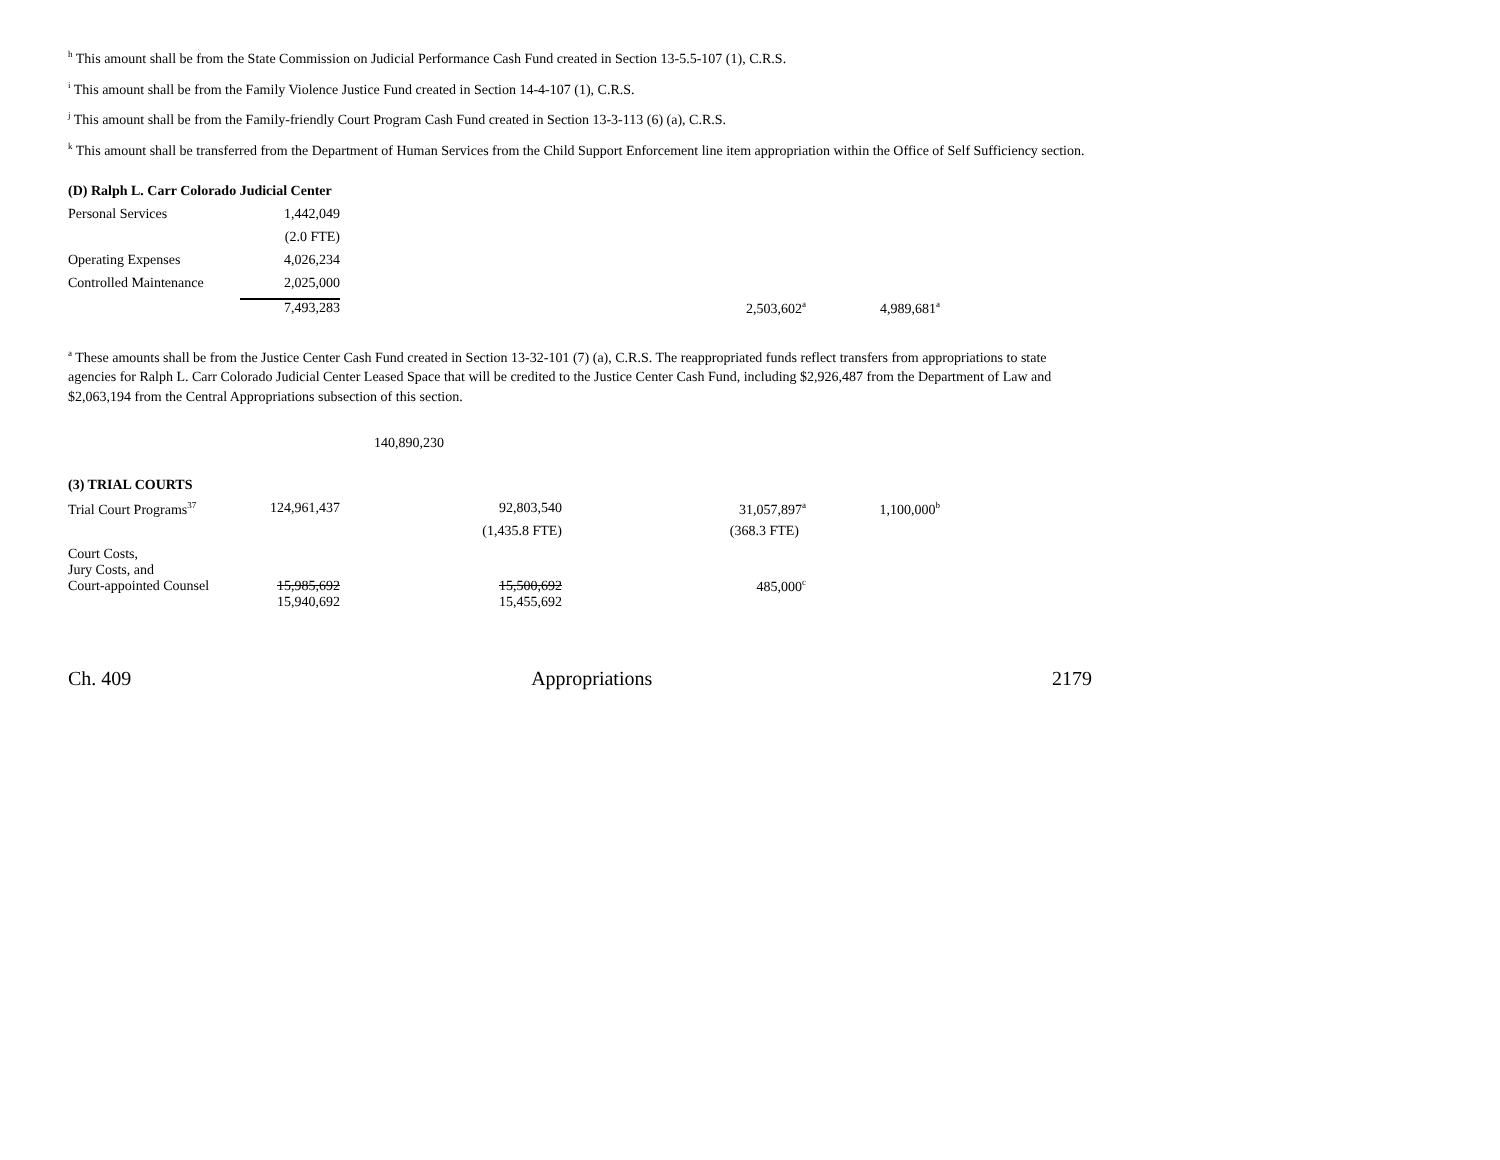<sup>h</sup> This amount shall be from the State Commission on Judicial Performance Cash Fund created in Section 13-5.5-107 (1), C.R.S.
<sup>i</sup> This amount shall be from the Family Violence Justice Fund created in Section 14-4-107 (1), C.R.S.
<sup>j</sup> This amount shall be from the Family-friendly Court Program Cash Fund created in Section 13-3-113 (6) (a), C.R.S.
<sup>k</sup> This amount shall be transferred from the Department of Human Services from the Child Support Enforcement line item appropriation within the Office of Self Sufficiency section.
| (D) Ralph L. Carr Colorado Judicial Center | | | |
| Personal Services | 1,442,049 | | |
| | (2.0 FTE) | | |
| Operating Expenses | 4,026,234 | | |
| Controlled Maintenance | 2,025,000 | | |
| | 7,493,283 | 2,503,602<sup>a</sup> | 4,989,681<sup>a</sup> |
<sup>a</sup> These amounts shall be from the Justice Center Cash Fund created in Section 13-32-101 (7) (a), C.R.S. The reappropriated funds reflect transfers from appropriations to state agencies for Ralph L. Carr Colorado Judicial Center Leased Space that will be credited to the Justice Center Cash Fund, including $2,926,487 from the Department of Law and $2,063,194 from the Central Appropriations subsection of this section.
140,890,230
| (3) TRIAL COURTS | | | | |
| Trial Court Programs<sup>37</sup> | 124,961,437 | 92,803,540 | 31,057,897<sup>a</sup> | 1,100,000<sup>b</sup> |
| | | (1,435.8 FTE) | (368.3 FTE) | |
| Court Costs, Jury Costs, and Court-appointed Counsel | 15,985,692 | 15,500,692 | 485,000<sup>c</sup> | |
| | 15,940,692 | 15,455,692 | | |
Ch. 409 Appropriations 2179